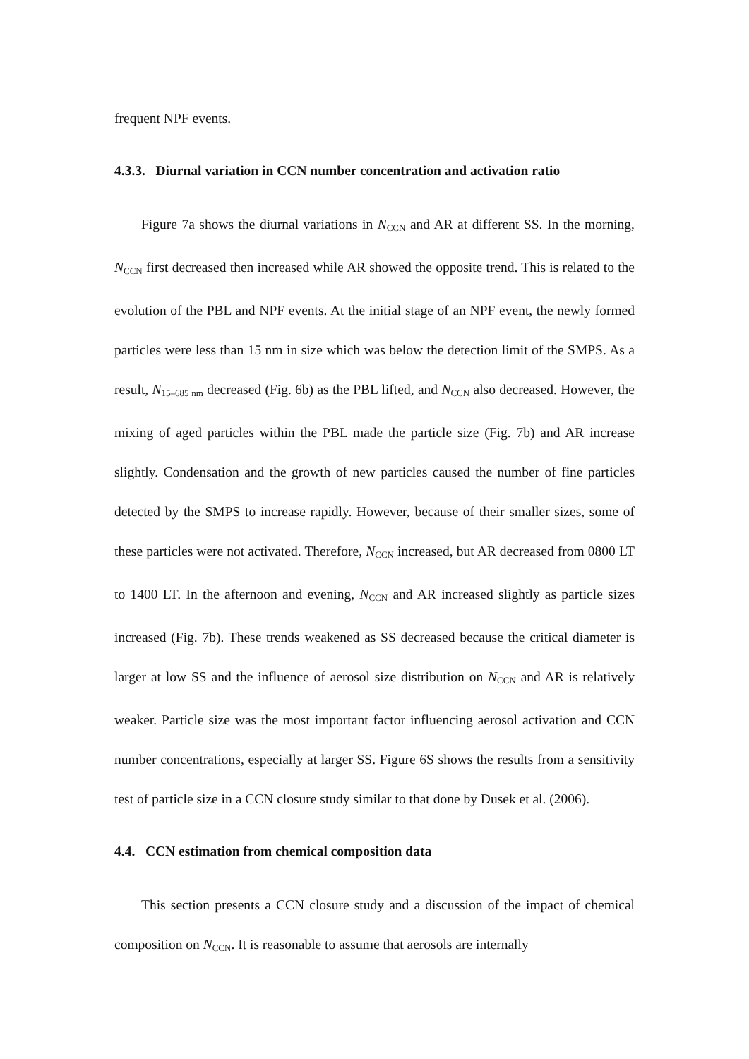frequent NPF events.
4.3.3. Diurnal variation in CCN number concentration and activation ratio
Figure 7a shows the diurnal variations in N<sub>CCN</sub> and AR at different SS. In the morning, N<sub>CCN</sub> first decreased then increased while AR showed the opposite trend. This is related to the evolution of the PBL and NPF events. At the initial stage of an NPF event, the newly formed particles were less than 15 nm in size which was below the detection limit of the SMPS. As a result, N<sub>15–685 nm</sub> decreased (Fig. 6b) as the PBL lifted, and N<sub>CCN</sub> also decreased. However, the mixing of aged particles within the PBL made the particle size (Fig. 7b) and AR increase slightly. Condensation and the growth of new particles caused the number of fine particles detected by the SMPS to increase rapidly. However, because of their smaller sizes, some of these particles were not activated. Therefore, N<sub>CCN</sub> increased, but AR decreased from 0800 LT to 1400 LT. In the afternoon and evening, N<sub>CCN</sub> and AR increased slightly as particle sizes increased (Fig. 7b). These trends weakened as SS decreased because the critical diameter is larger at low SS and the influence of aerosol size distribution on N<sub>CCN</sub> and AR is relatively weaker. Particle size was the most important factor influencing aerosol activation and CCN number concentrations, especially at larger SS. Figure 6S shows the results from a sensitivity test of particle size in a CCN closure study similar to that done by Dusek et al. (2006).
4.4. CCN estimation from chemical composition data
This section presents a CCN closure study and a discussion of the impact of chemical composition on N<sub>CCN</sub>. It is reasonable to assume that aerosols are internally